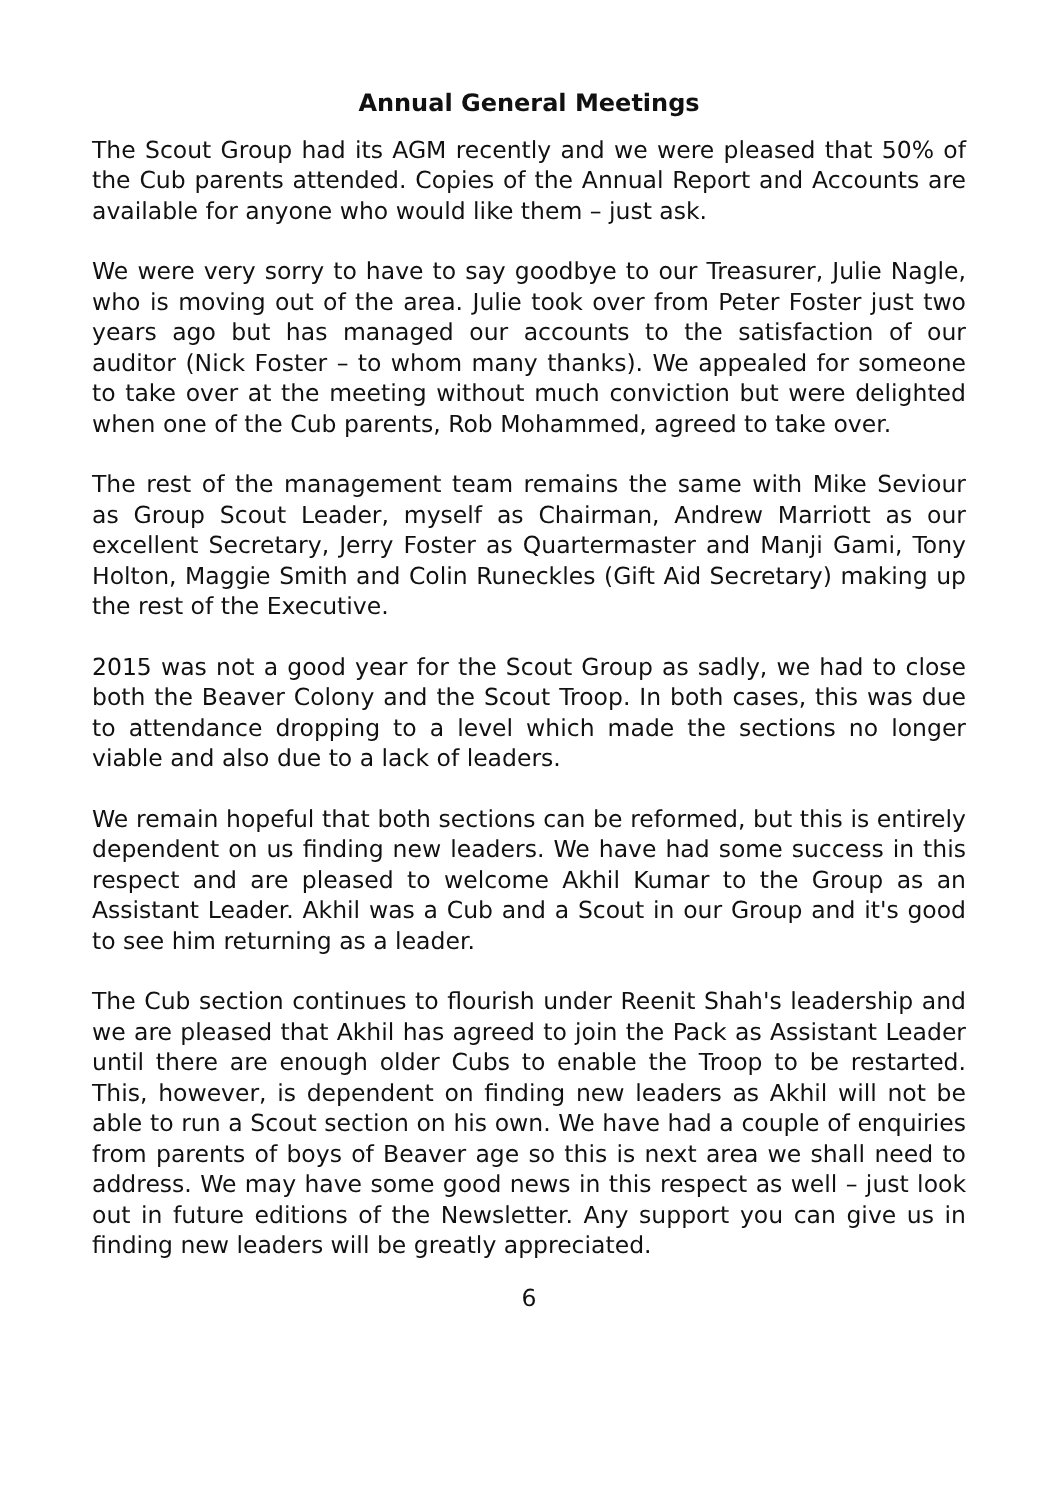Annual General Meetings
The Scout Group had its AGM recently and we were pleased that 50% of the Cub parents attended. Copies of the Annual Report and Accounts are available for anyone who would like them – just ask.
We were very sorry to have to say goodbye to our Treasurer, Julie Nagle, who is moving out of the area. Julie took over from Peter Foster just two years ago but has managed our accounts to the satisfaction of our auditor (Nick Foster – to whom many thanks). We appealed for someone to take over at the meeting without much conviction but were delighted when one of the Cub parents, Rob Mohammed, agreed to take over.
The rest of the management team remains the same with Mike Seviour as Group Scout Leader, myself as Chairman, Andrew Marriott as our excellent Secretary, Jerry Foster as Quartermaster and Manji Gami, Tony Holton, Maggie Smith and Colin Runeckles (Gift Aid Secretary) making up the rest of the Executive.
2015 was not a good year for the Scout Group as sadly, we had to close both the Beaver Colony and the Scout Troop. In both cases, this was due to attendance dropping to a level which made the sections no longer viable and also due to a lack of leaders.
We remain hopeful that both sections can be reformed, but this is entirely dependent on us finding new leaders. We have had some success in this respect and are pleased to welcome Akhil Kumar to the Group as an Assistant Leader. Akhil was a Cub and a Scout in our Group and it's good to see him returning as a leader.
The Cub section continues to flourish under Reenit Shah's leadership and we are pleased that Akhil has agreed to join the Pack as Assistant Leader until there are enough older Cubs to enable the Troop to be restarted. This, however, is dependent on finding new leaders as Akhil will not be able to run a Scout section on his own. We have had a couple of enquiries from parents of boys of Beaver age so this is next area we shall need to address. We may have some good news in this respect as well – just look out in future editions of the Newsletter. Any support you can give us in finding new leaders will be greatly appreciated.
6